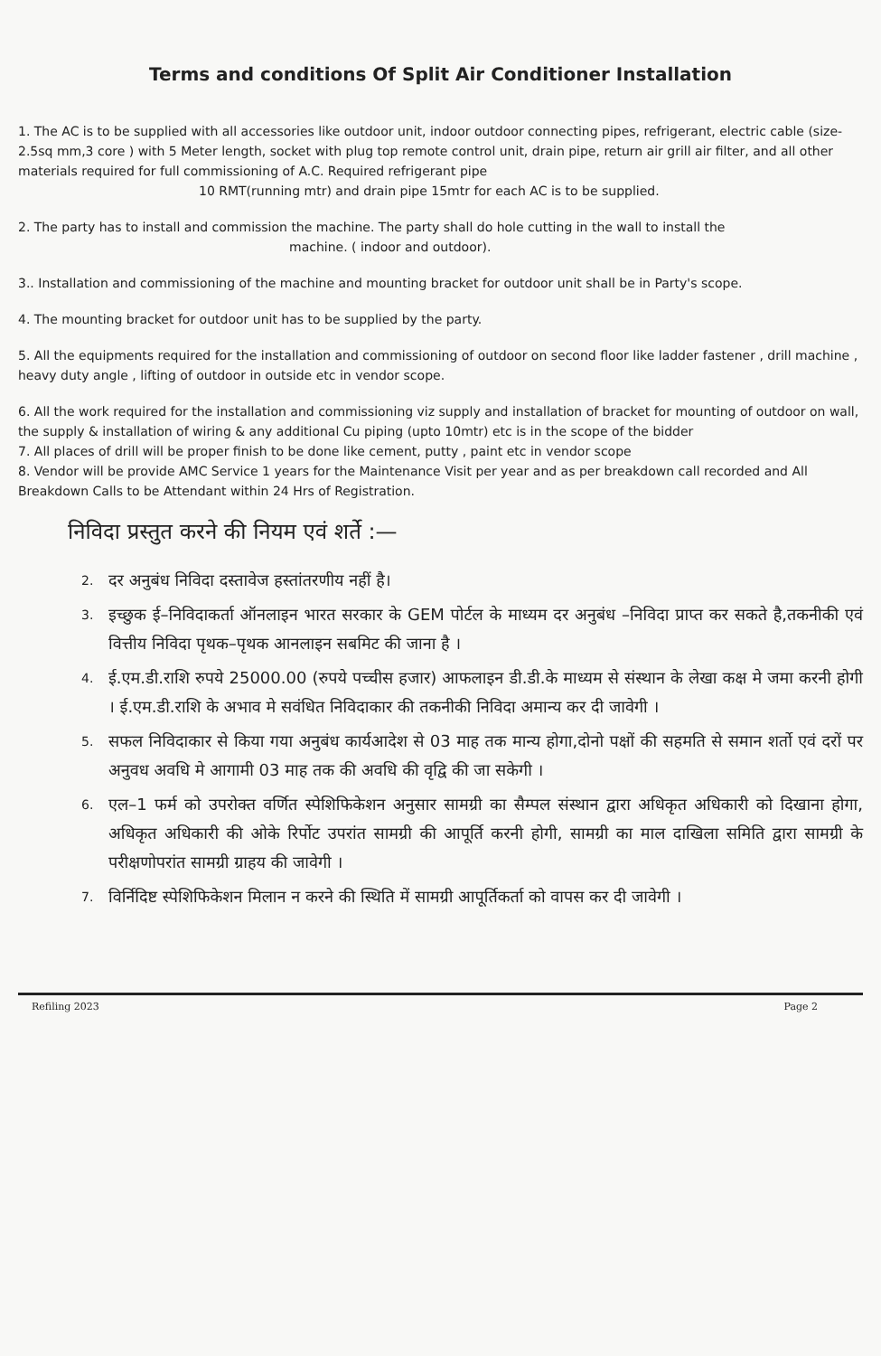Terms and conditions Of Split Air Conditioner Installation
1. The AC is to be supplied with all accessories like outdoor unit, indoor outdoor connecting pipes, refrigerant, electric cable (size-2.5sq mm,3 core ) with 5 Meter length, socket with plug top remote control unit, drain pipe, return air grill air filter, and all other materials required for full commissioning of A.C. Required refrigerant pipe
10 RMT(running mtr) and drain pipe 15mtr for each AC is to be supplied.
2. The party has to install and commission the machine. The party shall do hole cutting in the wall to install the
machine. ( indoor and outdoor).
3.. Installation and commissioning of the machine and mounting bracket for outdoor unit shall be in Party's scope.
4. The mounting bracket for outdoor unit has to be supplied by the party.
5. All the equipments required for the installation and commissioning of outdoor on second floor like ladder fastener , drill machine , heavy duty angle , lifting of outdoor in outside etc in vendor scope.
6. All the work required for the installation and commissioning viz supply and installation of bracket for mounting of outdoor on wall, the supply & installation of wiring & any additional Cu piping (upto 10mtr) etc is in the scope of the bidder
7. All places of drill will be proper finish to be done like cement, putty , paint etc in vendor scope
8. Vendor will be provide AMC Service 1 years for the Maintenance Visit per year and as per breakdown call recorded and All Breakdown Calls to be Attendant within 24 Hrs of Registration.
निविदा प्रस्तुत करने की नियम एवं शर्ते :—
2. दर अनुबंध निविदा दस्तावेज हस्तांतरणीय नहीं है।
3. इच्छुक ई–निविदाकर्ता ऑनलाइन भारत सरकार के GEM पोर्टल के माध्यम दर अनुबंध –निविदा प्राप्त कर सकते है,तकनीकी एवं वित्तीय निविदा पृथक–पृथक आनलाइन सबमिट की जाना है ।
4. ई.एम.डी.राशि रुपये 25000.00 (रुपये पच्चीस हजार) आफलाइन डी.डी.के माध्यम से संस्थान के लेखा कक्ष मे जमा करनी होगी । ई.एम.डी.राशि के अभाव मे सवंधित निविदाकार की तकनीकी निविदा अमान्य कर दी जावेगी ।
5. सफल निविदाकार से किया गया अनुबंध कार्यआदेश से 03 माह तक मान्य होगा,दोनो पक्षों की सहमति से समान शर्तो एवं दरों पर अनुवध अवधि मे आगामी 03 माह तक की अवधि की वृद्वि की जा सकेगी ।
6. एल–1 फर्म को उपरोक्त वर्णित स्पेशिफिकेशन अनुसार सामग्री का सैम्पल संस्थान द्वारा अधिकृत अधिकारी को दिखाना होगा, अधिकृत अधिकारी की ओके रिर्पोट उपरांत सामग्री की आपूर्ति करनी होगी, सामग्री का माल दाखिला समिति द्वारा सामग्री के परीक्षणोपरांत सामग्री ग्राहय की जावेगी ।
7. विर्निदिष्ट स्पेशिफिकेशन मिलान न करने की स्थिति में सामग्री आपूर्तिकर्ता को वापस कर दी जावेगी ।
Refiling 2023 Page 2